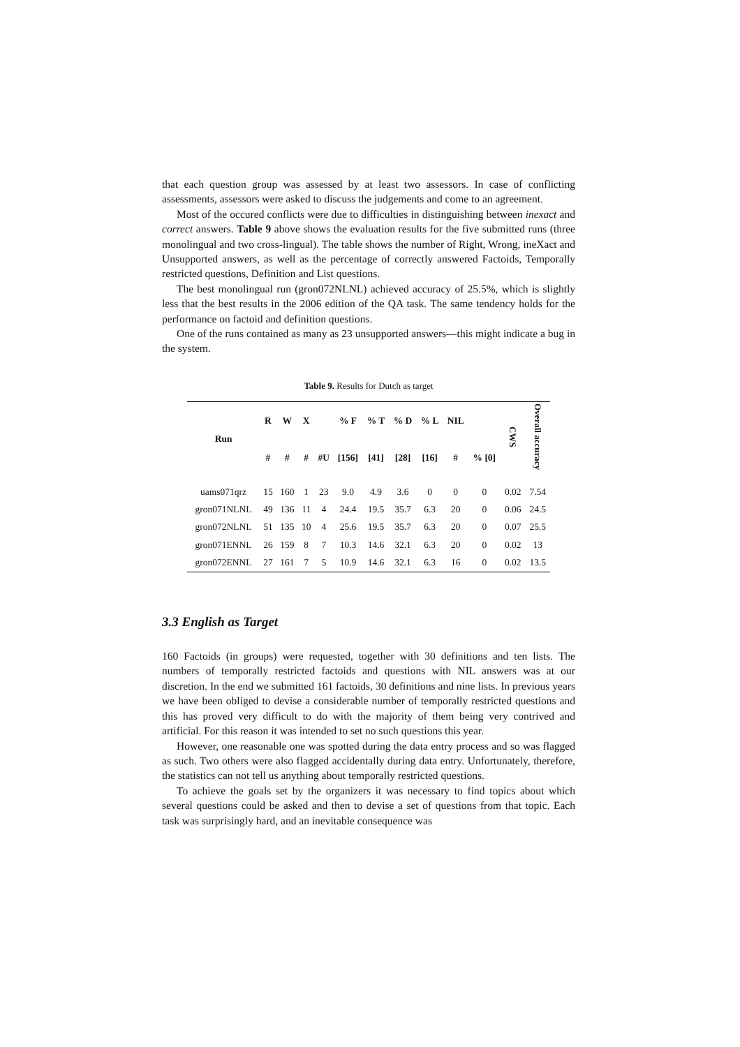that each question group was assessed by at least two assessors. In case of conflicting assessments, assessors were asked to discuss the judgements and come to an agreement.
Most of the occured conflicts were due to difficulties in distinguishing between inexact and correct answers. Table 9 above shows the evaluation results for the five submitted runs (three monolingual and two cross-lingual). The table shows the number of Right, Wrong, ineXact and Unsupported answers, as well as the percentage of correctly answered Factoids, Temporally restricted questions, Definition and List questions.
The best monolingual run (gron072NLNL) achieved accuracy of 25.5%, which is slightly less that the best results in the 2006 edition of the QA task. The same tendency holds for the performance on factoid and definition questions.
One of the runs contained as many as 23 unsupported answers—this might indicate a bug in the system.
Table 9. Results for Dutch as target
| Run | R | W | X | | % F | % T | % D | % L | NIL | | CWS | Overall accuracy |
| --- | --- | --- | --- | --- | --- | --- | --- | --- | --- | --- | --- | --- |
| | # | # | # | #U | [156] | [41] | [28] | [16] | # | % [0] | | |
| uams071qrz | 15 | 160 | 1 | 23 | 9.0 | 4.9 | 3.6 | 0 | 0 | 0 | 0.02 | 7.54 |
| gron071NLNL | 49 | 136 | 11 | 4 | 24.4 | 19.5 | 35.7 | 6.3 | 20 | 0 | 0.06 | 24.5 |
| gron072NLNL | 51 | 135 | 10 | 4 | 25.6 | 19.5 | 35.7 | 6.3 | 20 | 0 | 0.07 | 25.5 |
| gron071ENNL | 26 | 159 | 8 | 7 | 10.3 | 14.6 | 32.1 | 6.3 | 20 | 0 | 0.02 | 13 |
| gron072ENNL | 27 | 161 | 7 | 5 | 10.9 | 14.6 | 32.1 | 6.3 | 16 | 0 | 0.02 | 13.5 |
3.3 English as Target
160 Factoids (in groups) were requested, together with 30 definitions and ten lists. The numbers of temporally restricted factoids and questions with NIL answers was at our discretion. In the end we submitted 161 factoids, 30 definitions and nine lists. In previous years we have been obliged to devise a considerable number of temporally restricted questions and this has proved very difficult to do with the majority of them being very contrived and artificial. For this reason it was intended to set no such questions this year.
However, one reasonable one was spotted during the data entry process and so was flagged as such. Two others were also flagged accidentally during data entry. Unfortunately, therefore, the statistics can not tell us anything about temporally restricted questions.
To achieve the goals set by the organizers it was necessary to find topics about which several questions could be asked and then to devise a set of questions from that topic. Each task was surprisingly hard, and an inevitable consequence was